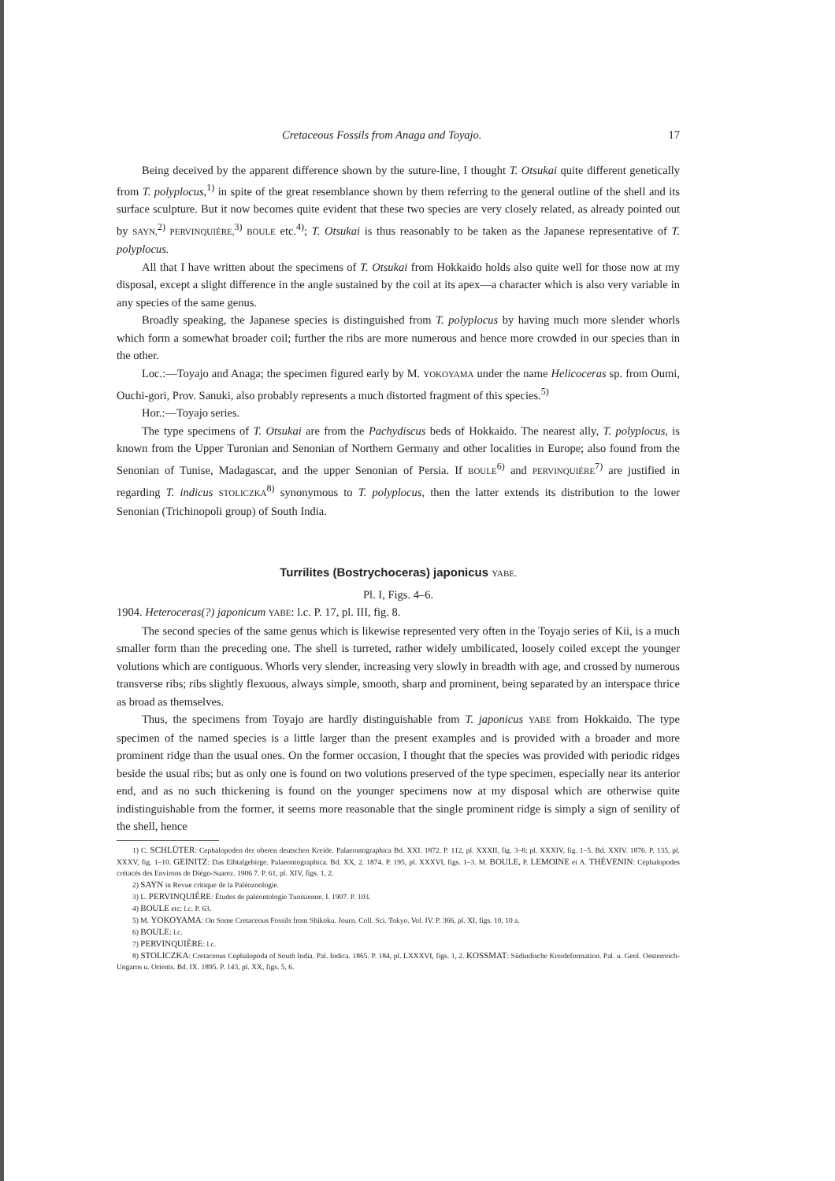Cretaceous Fossils from Anaga and Toyajo. 17
Being deceived by the apparent difference shown by the suture-line, I thought T. Otsukai quite different genetically from T. polyplocus,<sup>1)</sup> in spite of the great resemblance shown by them referring to the general outline of the shell and its surface sculpture. But it now becomes quite evident that these two species are very closely related, as already pointed out by SAYN,<sup>2)</sup> PERVINQUIÉRE,<sup>3)</sup> BOULE etc.<sup>4)</sup>; T. Otsukai is thus reasonably to be taken as the Japanese representative of T. polyplocus.
All that I have written about the specimens of T. Otsukai from Hokkaido holds also quite well for those now at my disposal, except a slight difference in the angle sustained by the coil at its apex—a character which is also very variable in any species of the same genus.
Broadly speaking, the Japanese species is distinguished from T. polyplocus by having much more slender whorls which form a somewhat broader coil; further the ribs are more numerous and hence more crowded in our species than in the other.
Loc.:—Toyajo and Anaga; the specimen figured early by M. YOKOYAMA under the name Helicoceras sp. from Oumi, Ouchi-gori, Prov. Sanuki, also probably represents a much distorted fragment of this species.<sup>5)</sup>
Hor.:—Toyajo series.
The type specimens of T. Otsukai are from the Pachydiscus beds of Hokkaido. The nearest ally, T. polyplocus, is known from the Upper Turonian and Senonian of Northern Germany and other localities in Europe; also found from the Senonian of Tunise, Madagascar, and the upper Senonian of Persia. If BOULE<sup>6)</sup> and PERVINQUIÉRE<sup>7)</sup> are justified in regarding T. indicus STOLICZKA<sup>8)</sup> synonymous to T. polyplocus, then the latter extends its distribution to the lower Senonian (Trichinopoli group) of South India.
Turrilites (Bostrychoceras) japonicus YABE.
Pl. I, Figs. 4–6.
1904. Heteroceras(?) japonicum YABE: l.c. P. 17, pl. III, fig. 8.
The second species of the same genus which is likewise represented very often in the Toyajo series of Kii, is a much smaller form than the preceding one. The shell is turreted, rather widely umbilicated, loosely coiled except the younger volutions which are contiguous. Whorls very slender, increasing very slowly in breadth with age, and crossed by numerous transverse ribs; ribs slightly flexuous, always simple, smooth, sharp and prominent, being separated by an interspace thrice as broad as themselves.
Thus, the specimens from Toyajo are hardly distinguishable from T. japonicus YABE from Hokkaido. The type specimen of the named species is a little larger than the present examples and is provided with a broader and more prominent ridge than the usual ones. On the former occasion, I thought that the species was provided with periodic ridges beside the usual ribs; but as only one is found on two volutions preserved of the type specimen, especially near its anterior end, and as no such thickening is found on the younger specimens now at my disposal which are otherwise quite indistinguishable from the former, it seems more reasonable that the single prominent ridge is simply a sign of senility of the shell, hence
1) C. SCHLÜTER: Cephalopoden der oberen deutschen Kreide. Palaeontographica Bd. XXI. 1872. P. 112, pl. XXXII, fig. 3–8; pl. XXXIV, fig. 1–5. Bd. XXIV. 1876. P. 135, pl. XXXV, fig. 1–10. GEINITZ: Das Elbtalgebirge. Palaeontographica. Bd. XX, 2. 1874. P. 195, pl. XXXVI, figs. 1–3. M. BOULE, P. LEMOINE et A. THÉVENIN: Céphalopodes crétacés des Environs de Diégo-Suarez. 1906 7. P. 61, pl. XIV, figs. 1, 2.
2) SAYN in Revue critique de la Paléozoologie.
3) L. PERVINQUIÈRE: Études de paléontologie Tunisienne. I. 1907. P. 103.
4) BOULE etc: l.c. P. 63.
5) M. YOKOYAMA: On Some Cretaceous Fossils from Shikoku. Journ. Coll. Sci. Tokyo. Vol. IV. P. 366, pl. XI, figs. 10, 10 a.
6) BOULE: l.c.
7) PERVINQUIÈRE: l.c.
8) STOLICZKA: Cretaceous Cephalopoda of South India. Pal. Indica. 1865. P. 184, pl. LXXXVI, figs. 1, 2. KOSSMAT: Südindische Kreideformation. Pal. u. Geol. Oesterreich-Ungarns u. Orients. Bd. IX. 1895. P. 143, pl. XX, figs. 5, 6.